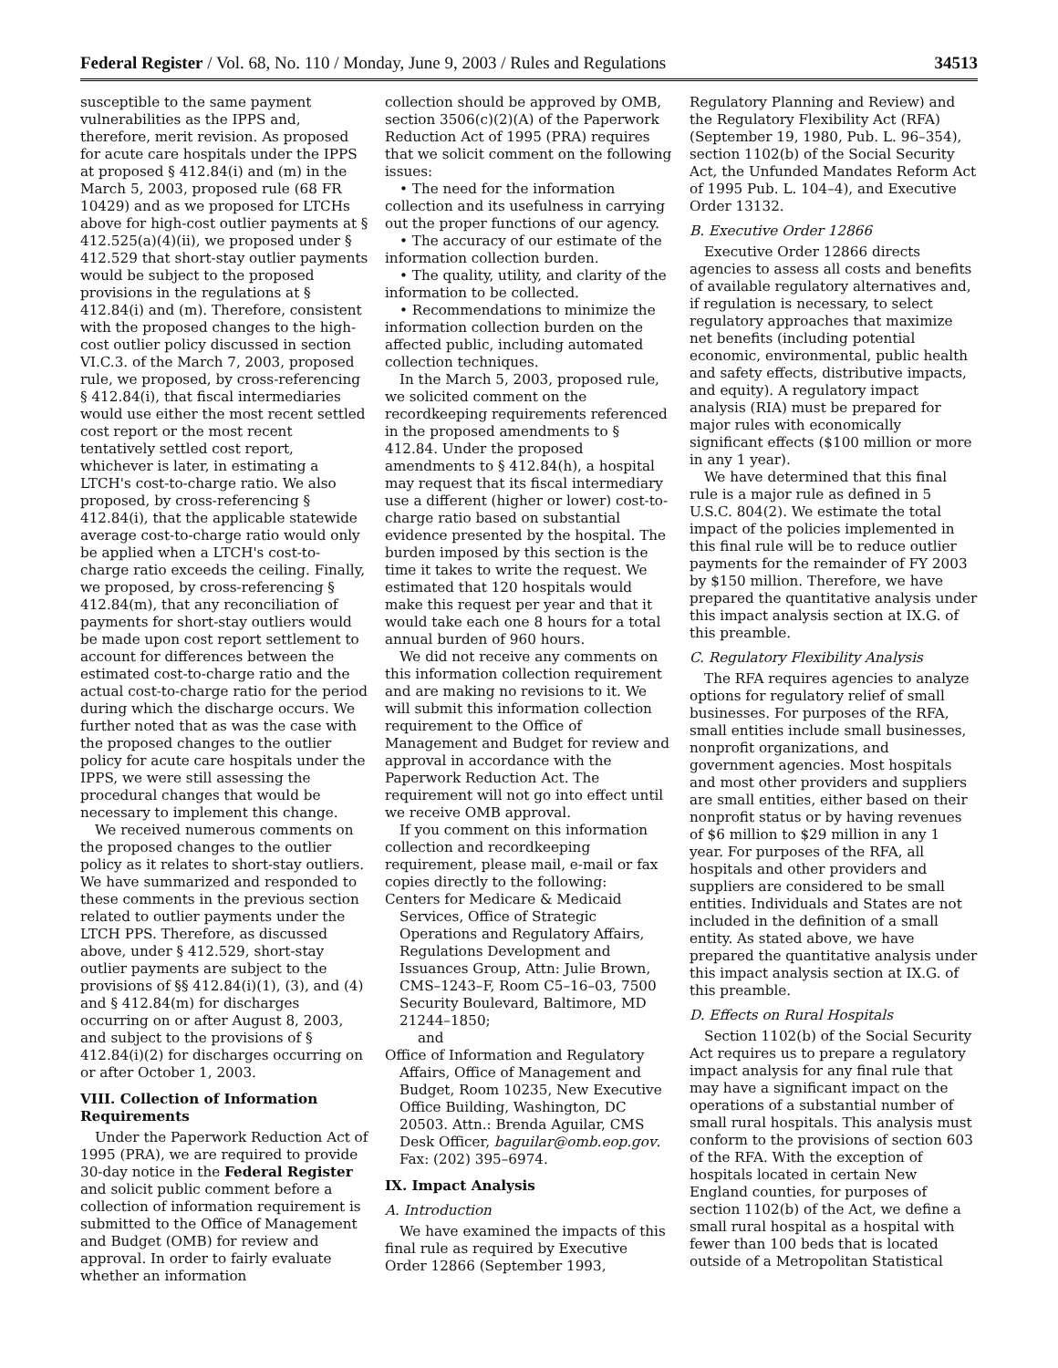Federal Register / Vol. 68, No. 110 / Monday, June 9, 2003 / Rules and Regulations 34513
susceptible to the same payment vulnerabilities as the IPPS and, therefore, merit revision. As proposed for acute care hospitals under the IPPS at proposed § 412.84(i) and (m) in the March 5, 2003, proposed rule (68 FR 10429) and as we proposed for LTCHs above for high-cost outlier payments at § 412.525(a)(4)(ii), we proposed under § 412.529 that short-stay outlier payments would be subject to the proposed provisions in the regulations at § 412.84(i) and (m). Therefore, consistent with the proposed changes to the high-cost outlier policy discussed in section VI.C.3. of the March 7, 2003, proposed rule, we proposed, by cross-referencing § 412.84(i), that fiscal intermediaries would use either the most recent settled cost report or the most recent tentatively settled cost report, whichever is later, in estimating a LTCH's cost-to-charge ratio. We also proposed, by cross-referencing § 412.84(i), that the applicable statewide average cost-to-charge ratio would only be applied when a LTCH's cost-to-charge ratio exceeds the ceiling. Finally, we proposed, by cross-referencing § 412.84(m), that any reconciliation of payments for short-stay outliers would be made upon cost report settlement to account for differences between the estimated cost-to-charge ratio and the actual cost-to-charge ratio for the period during which the discharge occurs. We further noted that as was the case with the proposed changes to the outlier policy for acute care hospitals under the IPPS, we were still assessing the procedural changes that would be necessary to implement this change.
We received numerous comments on the proposed changes to the outlier policy as it relates to short-stay outliers. We have summarized and responded to these comments in the previous section related to outlier payments under the LTCH PPS. Therefore, as discussed above, under § 412.529, short-stay outlier payments are subject to the provisions of §§ 412.84(i)(1), (3), and (4) and § 412.84(m) for discharges occurring on or after August 8, 2003, and subject to the provisions of § 412.84(i)(2) for discharges occurring on or after October 1, 2003.
VIII. Collection of Information Requirements
Under the Paperwork Reduction Act of 1995 (PRA), we are required to provide 30-day notice in the Federal Register and solicit public comment before a collection of information requirement is submitted to the Office of Management and Budget (OMB) for review and approval. In order to fairly evaluate whether an information
collection should be approved by OMB, section 3506(c)(2)(A) of the Paperwork Reduction Act of 1995 (PRA) requires that we solicit comment on the following issues:
• The need for the information collection and its usefulness in carrying out the proper functions of our agency.
• The accuracy of our estimate of the information collection burden.
• The quality, utility, and clarity of the information to be collected.
• Recommendations to minimize the information collection burden on the affected public, including automated collection techniques.
In the March 5, 2003, proposed rule, we solicited comment on the recordkeeping requirements referenced in the proposed amendments to § 412.84. Under the proposed amendments to § 412.84(h), a hospital may request that its fiscal intermediary use a different (higher or lower) cost-to-charge ratio based on substantial evidence presented by the hospital. The burden imposed by this section is the time it takes to write the request. We estimated that 120 hospitals would make this request per year and that it would take each one 8 hours for a total annual burden of 960 hours.
We did not receive any comments on this information collection requirement and are making no revisions to it. We will submit this information collection requirement to the Office of Management and Budget for review and approval in accordance with the Paperwork Reduction Act. The requirement will not go into effect until we receive OMB approval.
If you comment on this information collection and recordkeeping requirement, please mail, e-mail or fax copies directly to the following:
Centers for Medicare & Medicaid Services, Office of Strategic Operations and Regulatory Affairs, Regulations Development and Issuances Group, Attn: Julie Brown, CMS–1243–F, Room C5–16–03, 7500 Security Boulevard, Baltimore, MD 21244–1850;
and
Office of Information and Regulatory Affairs, Office of Management and Budget, Room 10235, New Executive Office Building, Washington, DC 20503. Attn.: Brenda Aguilar, CMS Desk Officer, baguilar@omb.eop.gov. Fax: (202) 395–6974.
IX. Impact Analysis
A. Introduction
We have examined the impacts of this final rule as required by Executive Order 12866 (September 1993,
Regulatory Planning and Review) and the Regulatory Flexibility Act (RFA) (September 19, 1980, Pub. L. 96–354), section 1102(b) of the Social Security Act, the Unfunded Mandates Reform Act of 1995 Pub. L. 104–4), and Executive Order 13132.
B. Executive Order 12866
Executive Order 12866 directs agencies to assess all costs and benefits of available regulatory alternatives and, if regulation is necessary, to select regulatory approaches that maximize net benefits (including potential economic, environmental, public health and safety effects, distributive impacts, and equity). A regulatory impact analysis (RIA) must be prepared for major rules with economically significant effects ($100 million or more in any 1 year).
We have determined that this final rule is a major rule as defined in 5 U.S.C. 804(2). We estimate the total impact of the policies implemented in this final rule will be to reduce outlier payments for the remainder of FY 2003 by $150 million. Therefore, we have prepared the quantitative analysis under this impact analysis section at IX.G. of this preamble.
C. Regulatory Flexibility Analysis
The RFA requires agencies to analyze options for regulatory relief of small businesses. For purposes of the RFA, small entities include small businesses, nonprofit organizations, and government agencies. Most hospitals and most other providers and suppliers are small entities, either based on their nonprofit status or by having revenues of $6 million to $29 million in any 1 year. For purposes of the RFA, all hospitals and other providers and suppliers are considered to be small entities. Individuals and States are not included in the definition of a small entity. As stated above, we have prepared the quantitative analysis under this impact analysis section at IX.G. of this preamble.
D. Effects on Rural Hospitals
Section 1102(b) of the Social Security Act requires us to prepare a regulatory impact analysis for any final rule that may have a significant impact on the operations of a substantial number of small rural hospitals. This analysis must conform to the provisions of section 603 of the RFA. With the exception of hospitals located in certain New England counties, for purposes of section 1102(b) of the Act, we define a small rural hospital as a hospital with fewer than 100 beds that is located outside of a Metropolitan Statistical